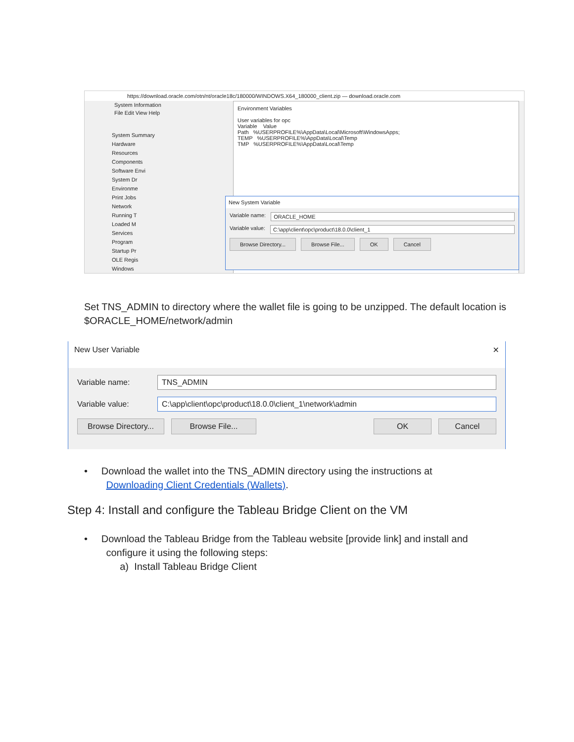https://download.oracle.com/otn/nt/oracle18c/180000/WINDOWS.X64_180000_client.zip — download.oracle.com
System Information
File Edit View Help
System Summary
Hardware Resources
Components
Software Envi
System Dr
Environme
Print Jobs
Network
Running T
Loaded M
Services
Program
Startup Pr
OLE Regis
Windows
Environment Variables
User variables for opc
Variable Value
Path %USERPROFILE%\AppData\Local\Microsoft\WindowsApps;
TEMP %USERPROFILE%\AppData\Local\Temp
TMP %USERPROFILE%\AppData\Local\Temp
New System Variable
Variable name: ORACLE_HOME
Variable value: C:\app\client\opc\product\18.0.0\client_1
Browse Directory... Browse File... OK Cancel
Set TNS_ADMIN to directory where the wallet file is going to be unzipped. The default location is $ORACLE_HOME/network/admin
New User Variable ✕
Variable name:
TNS_ADMIN
Variable value:
C:\app\client\opc\product\18.0.0\client_1\network\admin
Browse Directory...
Browse File...
OK Cancel
• Download the wallet into the TNS_ADMIN directory using the instructions at
Downloading Client Credentials (Wallets).
Step 4: Install and configure the Tableau Bridge Client on the VM
• Download the Tableau Bridge from the Tableau website [provide link] and install and
configure it using the following steps:
a) Install Tableau Bridge Client